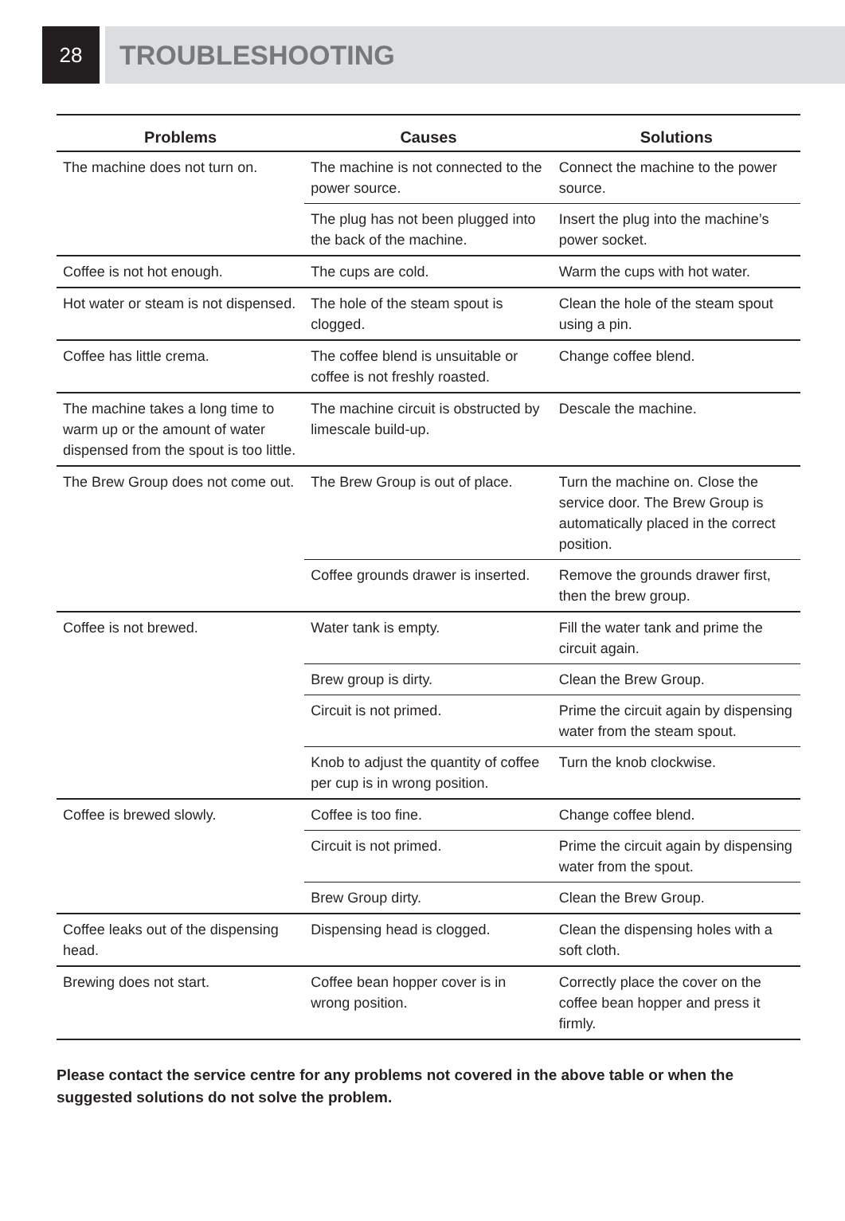28
TROUBLESHOOTING
| Problems | Causes | Solutions |
| --- | --- | --- |
| The machine does not turn on. | The machine is not connected to the power source. | Connect the machine to the power source. |
| | The plug has not been plugged into the back of the machine. | Insert the plug into the machine’s power socket. |
| Coffee is not hot enough. | The cups are cold. | Warm the cups with hot water. |
| Hot water or steam is not dispensed. | The hole of the steam spout is clogged. | Clean the hole of the steam spout using a pin. |
| Coffee has little crema. | The coffee blend is unsuitable or coffee is not freshly roasted. | Change coffee blend. |
| The machine takes a long time to warm up or the amount of water dispensed from the spout is too little. | The machine circuit is obstructed by limescale build-up. | Descale the machine. |
| The Brew Group does not come out. | The Brew Group is out of place. | Turn the machine on. Close the service door. The Brew Group is automatically placed in the correct position. |
| | Coffee grounds drawer is inserted. | Remove the grounds drawer first, then the brew group. |
| Coffee is not brewed. | Water tank is empty. | Fill the water tank and prime the circuit again. |
| | Brew group is dirty. | Clean the Brew Group. |
| | Circuit is not primed. | Prime the circuit again by dispensing water from the steam spout. |
| | Knob to adjust the quantity of coffee per cup is in wrong position. | Turn the knob clockwise. |
| Coffee is brewed slowly. | Coffee is too fine. | Change coffee blend. |
| | Circuit is not primed. | Prime the circuit again by dispensing water from the spout. |
| | Brew Group dirty. | Clean the Brew Group. |
| Coffee leaks out of the dispensing head. | Dispensing head is clogged. | Clean the dispensing holes with a soft cloth. |
| Brewing does not start. | Coffee bean hopper cover is in wrong position. | Correctly place the cover on the coffee bean hopper and press it firmly. |
Please contact the service centre for any problems not covered in the above table or when the suggested solutions do not solve the problem.